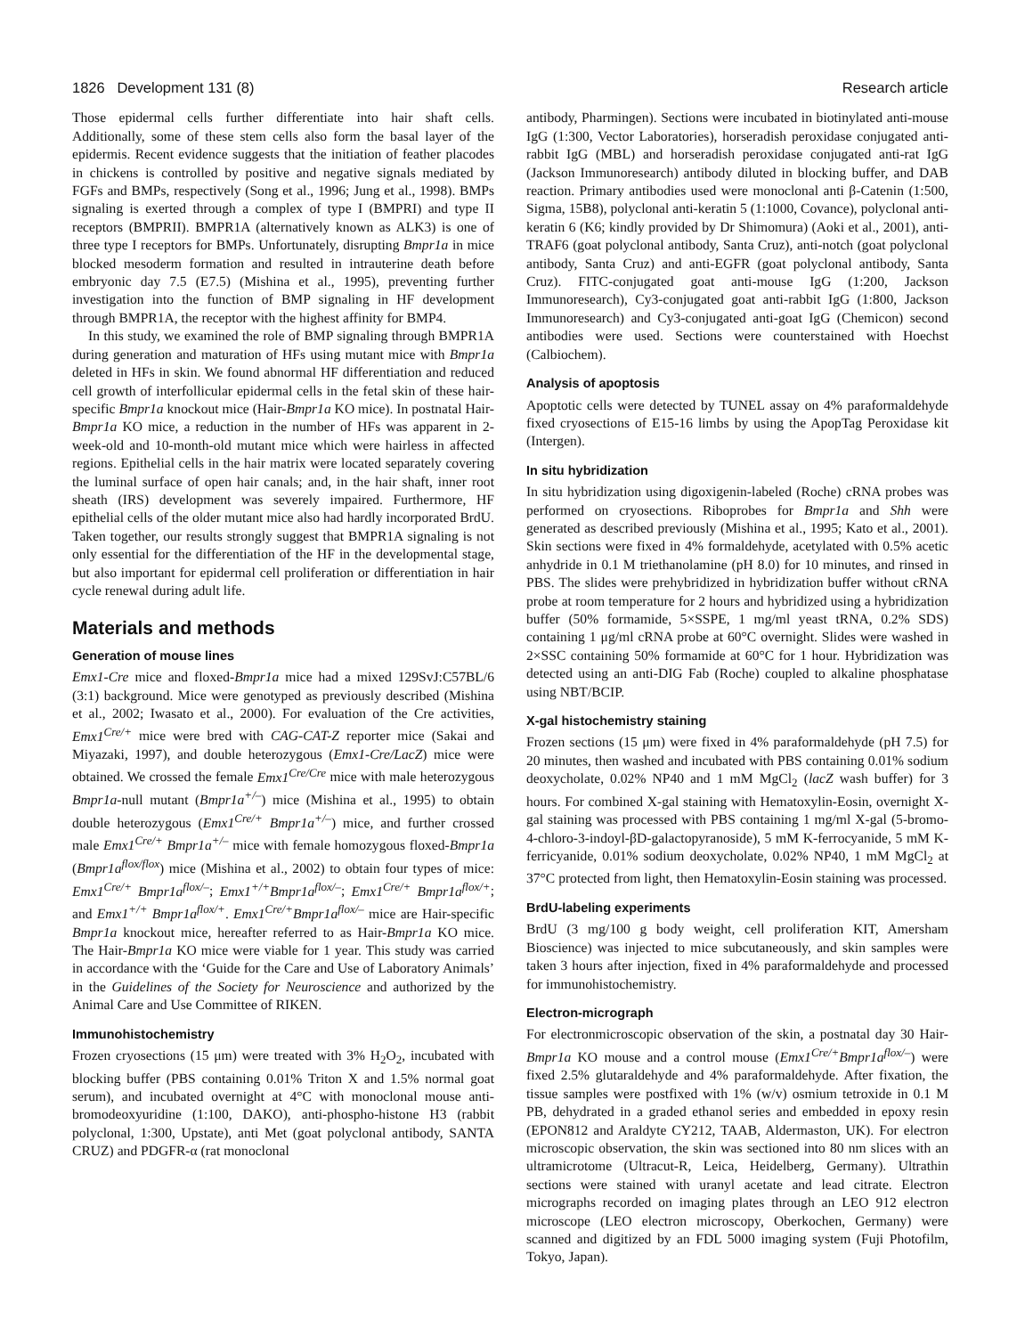1826 Development 131 (8) Research article
Those epidermal cells further differentiate into hair shaft cells. Additionally, some of these stem cells also form the basal layer of the epidermis. Recent evidence suggests that the initiation of feather placodes in chickens is controlled by positive and negative signals mediated by FGFs and BMPs, respectively (Song et al., 1996; Jung et al., 1998). BMPs signaling is exerted through a complex of type I (BMPRI) and type II receptors (BMPRII). BMPR1A (alternatively known as ALK3) is one of three type I receptors for BMPs. Unfortunately, disrupting Bmpr1a in mice blocked mesoderm formation and resulted in intrauterine death before embryonic day 7.5 (E7.5) (Mishina et al., 1995), preventing further investigation into the function of BMP signaling in HF development through BMPR1A, the receptor with the highest affinity for BMP4.
In this study, we examined the role of BMP signaling through BMPR1A during generation and maturation of HFs using mutant mice with Bmpr1a deleted in HFs in skin. We found abnormal HF differentiation and reduced cell growth of interfollicular epidermal cells in the fetal skin of these hair-specific Bmpr1a knockout mice (Hair-Bmpr1a KO mice). In postnatal Hair-Bmpr1a KO mice, a reduction in the number of HFs was apparent in 2-week-old and 10-month-old mutant mice which were hairless in affected regions. Epithelial cells in the hair matrix were located separately covering the luminal surface of open hair canals; and, in the hair shaft, inner root sheath (IRS) development was severely impaired. Furthermore, HF epithelial cells of the older mutant mice also had hardly incorporated BrdU. Taken together, our results strongly suggest that BMPR1A signaling is not only essential for the differentiation of the HF in the developmental stage, but also important for epidermal cell proliferation or differentiation in hair cycle renewal during adult life.
Materials and methods
Generation of mouse lines
Emx1-Cre mice and floxed-Bmpr1a mice had a mixed 129SvJ:C57BL/6 (3:1) background. Mice were genotyped as previously described (Mishina et al., 2002; Iwasato et al., 2000). For evaluation of the Cre activities, Emx1<sup>Cre/+</sup> mice were bred with CAG-CAT-Z reporter mice (Sakai and Miyazaki, 1997), and double heterozygous (Emx1-Cre/LacZ) mice were obtained. We crossed the female Emx1<sup>Cre/Cre</sup> mice with male heterozygous Bmpr1a-null mutant (Bmpr1a<sup>+/–</sup>) mice (Mishina et al., 1995) to obtain double heterozygous (Emx1<sup>Cre/+</sup> Bmpr1a<sup>+/–</sup>) mice, and further crossed male Emx1<sup>Cre/+</sup> Bmpr1a<sup>+/–</sup> mice with female homozygous floxed-Bmpr1a (Bmpr1a<sup>flox/flox</sup>) mice (Mishina et al., 2002) to obtain four types of mice: Emx1<sup>Cre/+</sup> Bmpr1a<sup>flox/–</sup>; Emx1<sup>+/+</sup>Bmpr1a<sup>flox/–</sup>; Emx1<sup>Cre/+</sup> Bmpr1a<sup>flox/+</sup>; and Emx1<sup>+/+</sup> Bmpr1a<sup>flox/+</sup>. Emx1<sup>Cre/+</sup>Bmpr1a<sup>flox/–</sup> mice are Hair-specific Bmpr1a knockout mice, hereafter referred to as Hair-Bmpr1a KO mice. The Hair-Bmpr1a KO mice were viable for 1 year. This study was carried in accordance with the ‘Guide for the Care and Use of Laboratory Animals’ in the Guidelines of the Society for Neuroscience and authorized by the Animal Care and Use Committee of RIKEN.
Immunohistochemistry
Frozen cryosections (15 μm) were treated with 3% H<sub>2</sub>O<sub>2</sub>, incubated with blocking buffer (PBS containing 0.01% Triton X and 1.5% normal goat serum), and incubated overnight at 4°C with monoclonal mouse anti-bromodeoxyuridine (1:100, DAKO), anti-phospho-histone H3 (rabbit polyclonal, 1:300, Upstate), anti Met (goat polyclonal antibody, SANTA CRUZ) and PDGFR-α (rat monoclonal
antibody, Pharmingen). Sections were incubated in biotinylated anti-mouse IgG (1:300, Vector Laboratories), horseradish peroxidase conjugated anti-rabbit IgG (MBL) and horseradish peroxidase conjugated anti-rat IgG (Jackson Immunoresearch) antibody diluted in blocking buffer, and DAB reaction. Primary antibodies used were monoclonal anti β-Catenin (1:500, Sigma, 15B8), polyclonal anti-keratin 5 (1:1000, Covance), polyclonal anti-keratin 6 (K6; kindly provided by Dr Shimomura) (Aoki et al., 2001), anti-TRAF6 (goat polyclonal antibody, Santa Cruz), anti-notch (goat polyclonal antibody, Santa Cruz) and anti-EGFR (goat polyclonal antibody, Santa Cruz). FITC-conjugated goat anti-mouse IgG (1:200, Jackson Immunoresearch), Cy3-conjugated goat anti-rabbit IgG (1:800, Jackson Immunoresearch) and Cy3-conjugated anti-goat IgG (Chemicon) second antibodies were used. Sections were counterstained with Hoechst (Calbiochem).
Analysis of apoptosis
Apoptotic cells were detected by TUNEL assay on 4% paraformaldehyde fixed cryosections of E15-16 limbs by using the ApopTag Peroxidase kit (Intergen).
In situ hybridization
In situ hybridization using digoxigenin-labeled (Roche) cRNA probes was performed on cryosections. Riboprobes for Bmpr1a and Shh were generated as described previously (Mishina et al., 1995; Kato et al., 2001). Skin sections were fixed in 4% formaldehyde, acetylated with 0.5% acetic anhydride in 0.1 M triethanolamine (pH 8.0) for 10 minutes, and rinsed in PBS. The slides were prehybridized in hybridization buffer without cRNA probe at room temperature for 2 hours and hybridized using a hybridization buffer (50% formamide, 5×SSPE, 1 mg/ml yeast tRNA, 0.2% SDS) containing 1 μg/ml cRNA probe at 60°C overnight. Slides were washed in 2×SSC containing 50% formamide at 60°C for 1 hour. Hybridization was detected using an anti-DIG Fab (Roche) coupled to alkaline phosphatase using NBT/BCIP.
X-gal histochemistry staining
Frozen sections (15 μm) were fixed in 4% paraformaldehyde (pH 7.5) for 20 minutes, then washed and incubated with PBS containing 0.01% sodium deoxycholate, 0.02% NP40 and 1 mM MgCl<sub>2</sub> (lacZ wash buffer) for 3 hours. For combined X-gal staining with Hematoxylin-Eosin, overnight X-gal staining was processed with PBS containing 1 mg/ml X-gal (5-bromo-4-chloro-3-indoyl-βD-galactopyranoside), 5 mM K-ferrocyanide, 5 mM K-ferricyanide, 0.01% sodium deoxycholate, 0.02% NP40, 1 mM MgCl<sub>2</sub> at 37°C protected from light, then Hematoxylin-Eosin staining was processed.
BrdU-labeling experiments
BrdU (3 mg/100 g body weight, cell proliferation KIT, Amersham Bioscience) was injected to mice subcutaneously, and skin samples were taken 3 hours after injection, fixed in 4% paraformaldehyde and processed for immunohistochemistry.
Electron-micrograph
For electronmicroscopic observation of the skin, a postnatal day 30 Hair-Bmpr1a KO mouse and a control mouse (Emx1<sup>Cre/+</sup>Bmpr1a<sup>flox/–</sup>) were fixed 2.5% glutaraldehyde and 4% paraformaldehyde. After fixation, the tissue samples were postfixed with 1% (w/v) osmium tetroxide in 0.1 M PB, dehydrated in a graded ethanol series and embedded in epoxy resin (EPON812 and Araldyte CY212, TAAB, Aldermaston, UK). For electron microscopic observation, the skin was sectioned into 80 nm slices with an ultramicrotome (Ultracut-R, Leica, Heidelberg, Germany). Ultrathin sections were stained with uranyl acetate and lead citrate. Electron micrographs recorded on imaging plates through an LEO 912 electron microscope (LEO electron microscopy, Oberkochen, Germany) were scanned and digitized by an FDL 5000 imaging system (Fuji Photofilm, Tokyo, Japan).